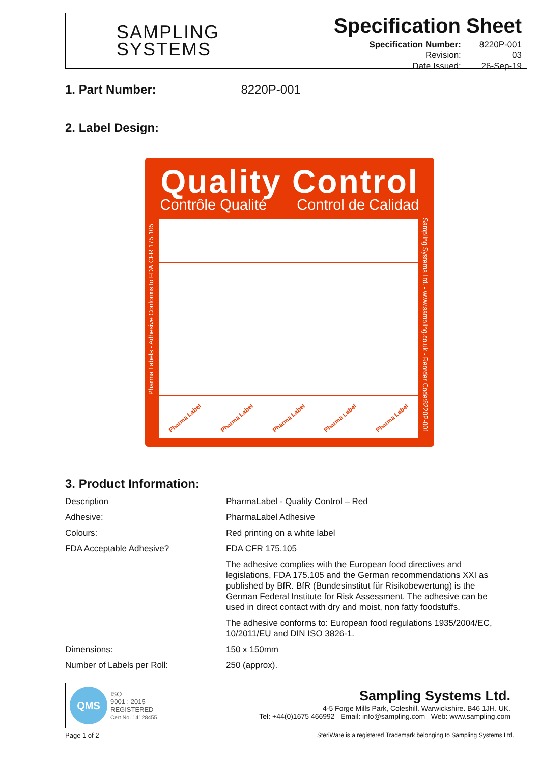SAMPLING
SYSTEMS
Specification Sheet
| Specification Number: | 8220P-001 |
| Revision: | 03 |
| Date Issued: | 26-Sep-19 |
1. Part Number: 8220P-001
2. Label Design:
Quality Control
Contrôle Qualité Control de Calidad
Pharma Labels - Adhesive Conforms to FDA CFR 175.105
Pharma Label Pharma Label Pharma Label Pharma Label Pharma Label
Sampling Systems Ltd. - www.sampling.co.uk - Reorder Code:8220P-001
3. Product Information:
| Description | PharmaLabel - Quality Control – Red |
| Adhesive: | PharmaLabel Adhesive |
| Colours: | Red printing on a white label |
| FDA Acceptable Adhesive? | FDA CFR 175.105 |
| | The adhesive complies with the European food directives and legislations, FDA 175.105 and the German recommendations XXI as published by BfR. BfR (Bundesinstitut für Risikobewertung) is the German Federal Institute for Risk Assessment. The adhesive can be used in direct contact with dry and moist, non fatty foodstuffs. |
| | The adhesive conforms to: European food regulations 1935/2004/EC, 10/2011/EU and DIN ISO 3826-1. |
| Dimensions: | 150 x 150mm |
| Number of Labels per Roll: | 250 (approx). |
QMS ISO
9001 : 2015
REGISTERED
Cert No. 14128455
Sampling Systems Ltd.
4-5 Forge Mills Park, Coleshill. Warwickshire. B46 1JH. UK.
Tel: +44(0)1675 466992 Email: info@sampling.com Web: www.sampling.com
Page 1 of 2
SteriWare is a registered Trademark belonging to Sampling Systems Ltd.